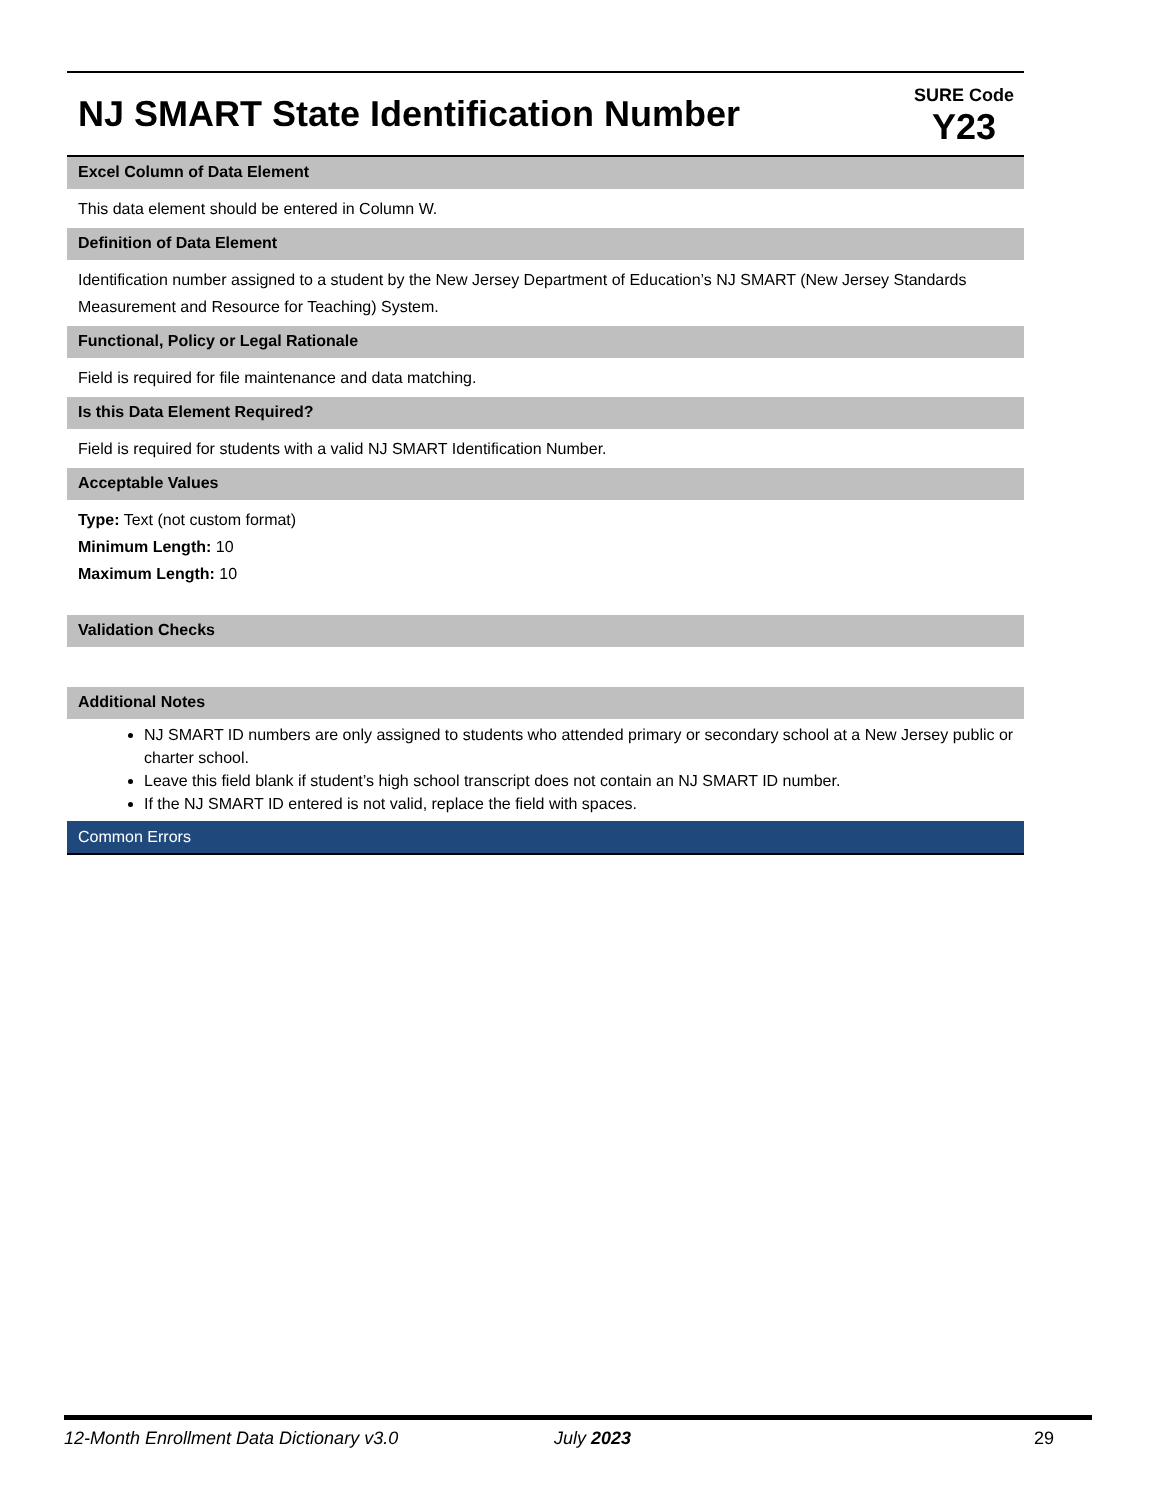NJ SMART State Identification Number
SURE Code
Y23
Excel Column of Data Element
This data element should be entered in Column W.
Definition of Data Element
Identification number assigned to a student by the New Jersey Department of Education’s NJ SMART (New Jersey Standards Measurement and Resource for Teaching) System.
Functional, Policy or Legal Rationale
Field is required for file maintenance and data matching.
Is this Data Element Required?
Field is required for students with a valid NJ SMART Identification Number.
Acceptable Values
Type: Text (not custom format)
Minimum Length: 10
Maximum Length: 10
Validation Checks
Additional Notes
NJ SMART ID numbers are only assigned to students who attended primary or secondary school at a New Jersey public or charter school.
Leave this field blank if student’s high school transcript does not contain an NJ SMART ID number.
If the NJ SMART ID entered is not valid, replace the field with spaces.
Common Errors
12-Month Enrollment Data Dictionary v3.0 July 2023 29